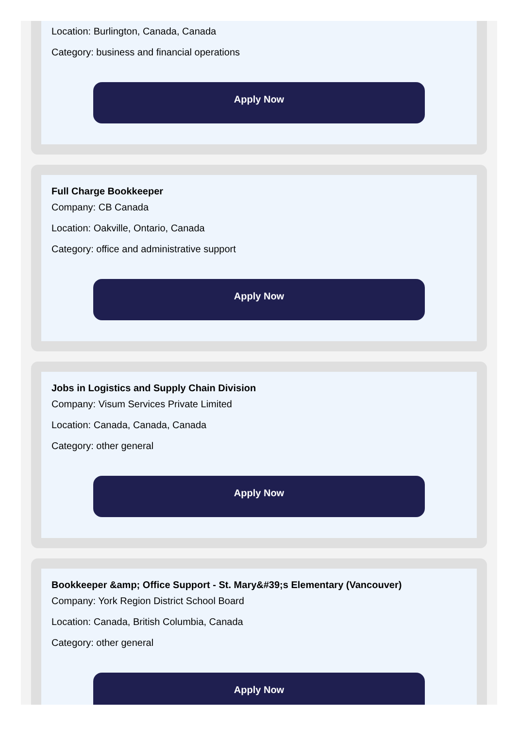Location: Burlington, Canada, Canada
Category: business and financial operations
Apply Now
Full Charge Bookkeeper
Company: CB Canada
Location: Oakville, Ontario, Canada
Category: office and administrative support
Apply Now
Jobs in Logistics and Supply Chain Division
Company: Visum Services Private Limited
Location: Canada, Canada, Canada
Category: other general
Apply Now
Bookkeeper &amp; Office Support - St. Mary&#39;s Elementary (Vancouver)
Company: York Region District School Board
Location: Canada, British Columbia, Canada
Category: other general
Apply Now